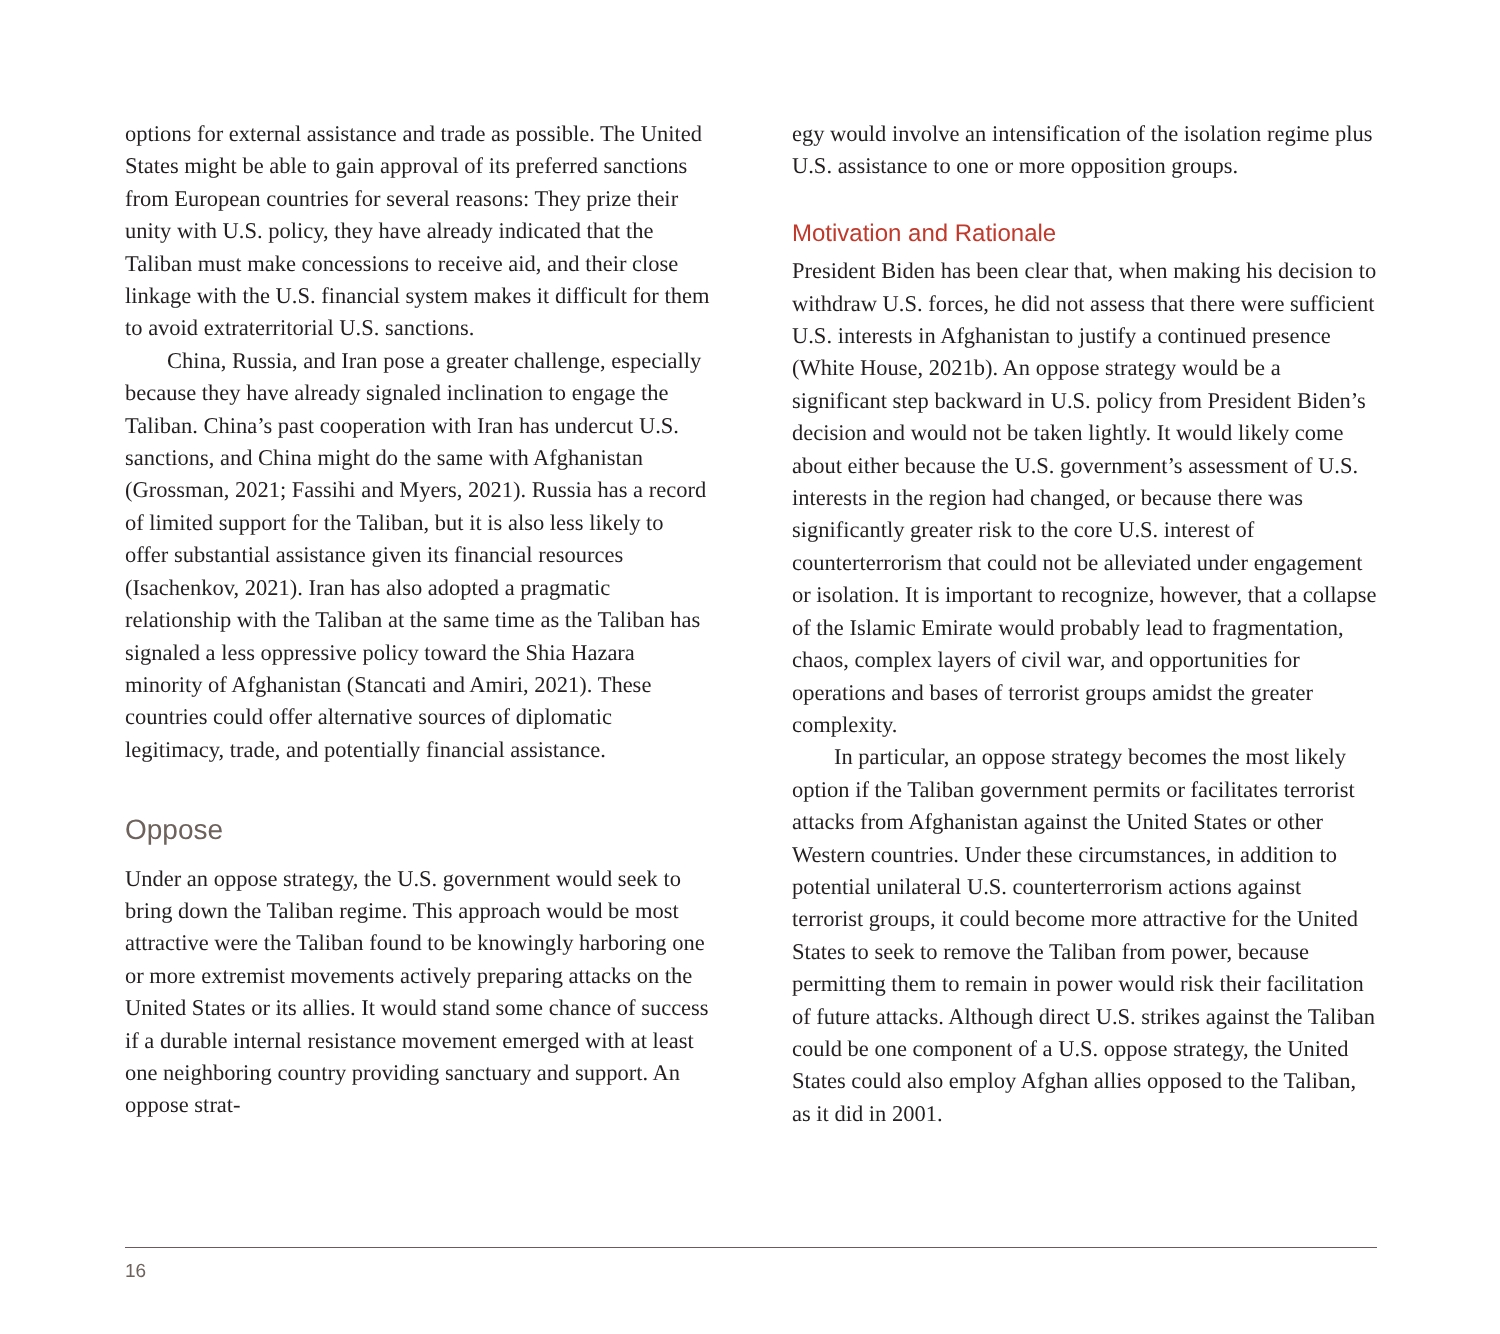options for external assistance and trade as possible. The United States might be able to gain approval of its preferred sanctions from European countries for several reasons: They prize their unity with U.S. policy, they have already indicated that the Taliban must make concessions to receive aid, and their close linkage with the U.S. financial system makes it difficult for them to avoid extraterritorial U.S. sanctions.
China, Russia, and Iran pose a greater challenge, especially because they have already signaled inclination to engage the Taliban. China’s past cooperation with Iran has undercut U.S. sanctions, and China might do the same with Afghanistan (Grossman, 2021; Fassihi and Myers, 2021). Russia has a record of limited support for the Taliban, but it is also less likely to offer substantial assistance given its financial resources (Isachenkov, 2021). Iran has also adopted a pragmatic relationship with the Taliban at the same time as the Taliban has signaled a less oppressive policy toward the Shia Hazara minority of Afghanistan (Stancati and Amiri, 2021). These countries could offer alternative sources of diplomatic legitimacy, trade, and potentially financial assistance.
Oppose
Under an oppose strategy, the U.S. government would seek to bring down the Taliban regime. This approach would be most attractive were the Taliban found to be knowingly harboring one or more extremist movements actively preparing attacks on the United States or its allies. It would stand some chance of success if a durable internal resistance movement emerged with at least one neighboring country providing sanctuary and support. An oppose strat-
egy would involve an intensification of the isolation regime plus U.S. assistance to one or more opposition groups.
Motivation and Rationale
President Biden has been clear that, when making his decision to withdraw U.S. forces, he did not assess that there were sufficient U.S. interests in Afghanistan to justify a continued presence (White House, 2021b). An oppose strategy would be a significant step backward in U.S. policy from President Biden’s decision and would not be taken lightly. It would likely come about either because the U.S. government’s assessment of U.S. interests in the region had changed, or because there was significantly greater risk to the core U.S. interest of counterterrorism that could not be alleviated under engagement or isolation. It is important to recognize, however, that a collapse of the Islamic Emirate would probably lead to fragmentation, chaos, complex layers of civil war, and opportunities for operations and bases of terrorist groups amidst the greater complexity.
In particular, an oppose strategy becomes the most likely option if the Taliban government permits or facilitates terrorist attacks from Afghanistan against the United States or other Western countries. Under these circumstances, in addition to potential unilateral U.S. counterterrorism actions against terrorist groups, it could become more attractive for the United States to seek to remove the Taliban from power, because permitting them to remain in power would risk their facilitation of future attacks. Although direct U.S. strikes against the Taliban could be one component of a U.S. oppose strategy, the United States could also employ Afghan allies opposed to the Taliban, as it did in 2001.
16